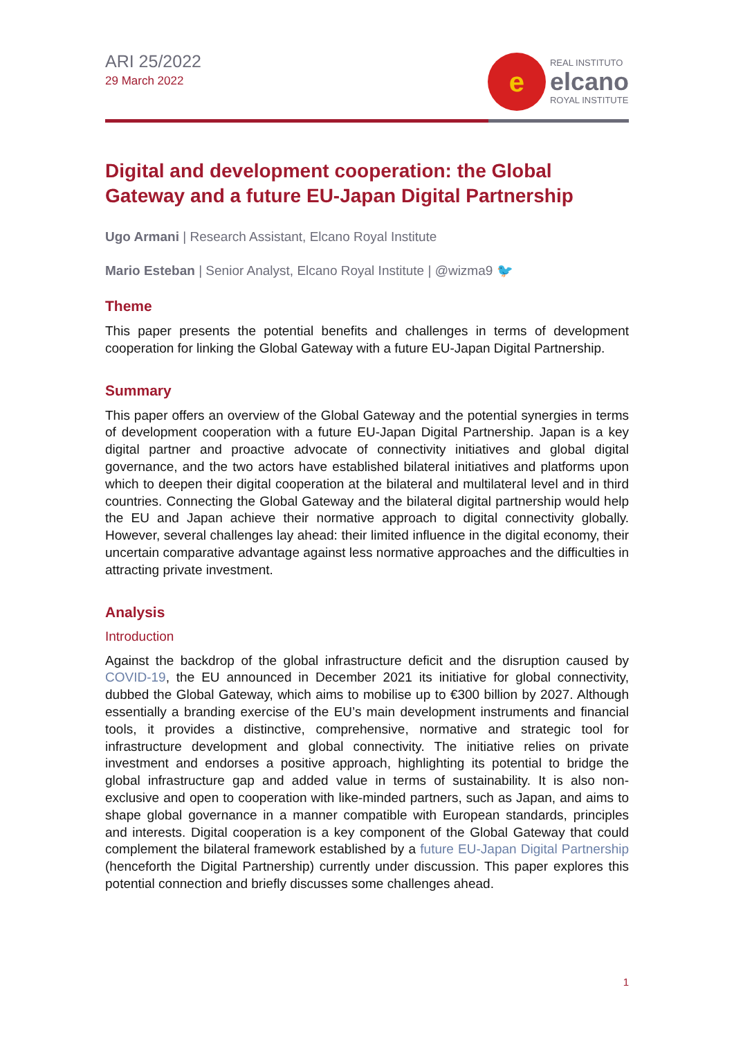ARI 25/2022
29 March 2022
e
REAL INSTITUTO
elcano
ROYAL INSTITUTE
Digital and development cooperation: the Global Gateway and a future EU-Japan Digital Partnership
Ugo Armani | Research Assistant, Elcano Royal Institute
Mario Esteban | Senior Analyst, Elcano Royal Institute | @wizma9 🐦
Theme
This paper presents the potential benefits and challenges in terms of development cooperation for linking the Global Gateway with a future EU-Japan Digital Partnership.
Summary
This paper offers an overview of the Global Gateway and the potential synergies in terms of development cooperation with a future EU-Japan Digital Partnership. Japan is a key digital partner and proactive advocate of connectivity initiatives and global digital governance, and the two actors have established bilateral initiatives and platforms upon which to deepen their digital cooperation at the bilateral and multilateral level and in third countries. Connecting the Global Gateway and the bilateral digital partnership would help the EU and Japan achieve their normative approach to digital connectivity globally. However, several challenges lay ahead: their limited influence in the digital economy, their uncertain comparative advantage against less normative approaches and the difficulties in attracting private investment.
Analysis
Introduction
Against the backdrop of the global infrastructure deficit and the disruption caused by COVID-19, the EU announced in December 2021 its initiative for global connectivity, dubbed the Global Gateway, which aims to mobilise up to €300 billion by 2027. Although essentially a branding exercise of the EU’s main development instruments and financial tools, it provides a distinctive, comprehensive, normative and strategic tool for infrastructure development and global connectivity. The initiative relies on private investment and endorses a positive approach, highlighting its potential to bridge the global infrastructure gap and added value in terms of sustainability. It is also non-exclusive and open to cooperation with like-minded partners, such as Japan, and aims to shape global governance in a manner compatible with European standards, principles and interests. Digital cooperation is a key component of the Global Gateway that could complement the bilateral framework established by a future EU-Japan Digital Partnership (henceforth the Digital Partnership) currently under discussion. This paper explores this potential connection and briefly discusses some challenges ahead.
1